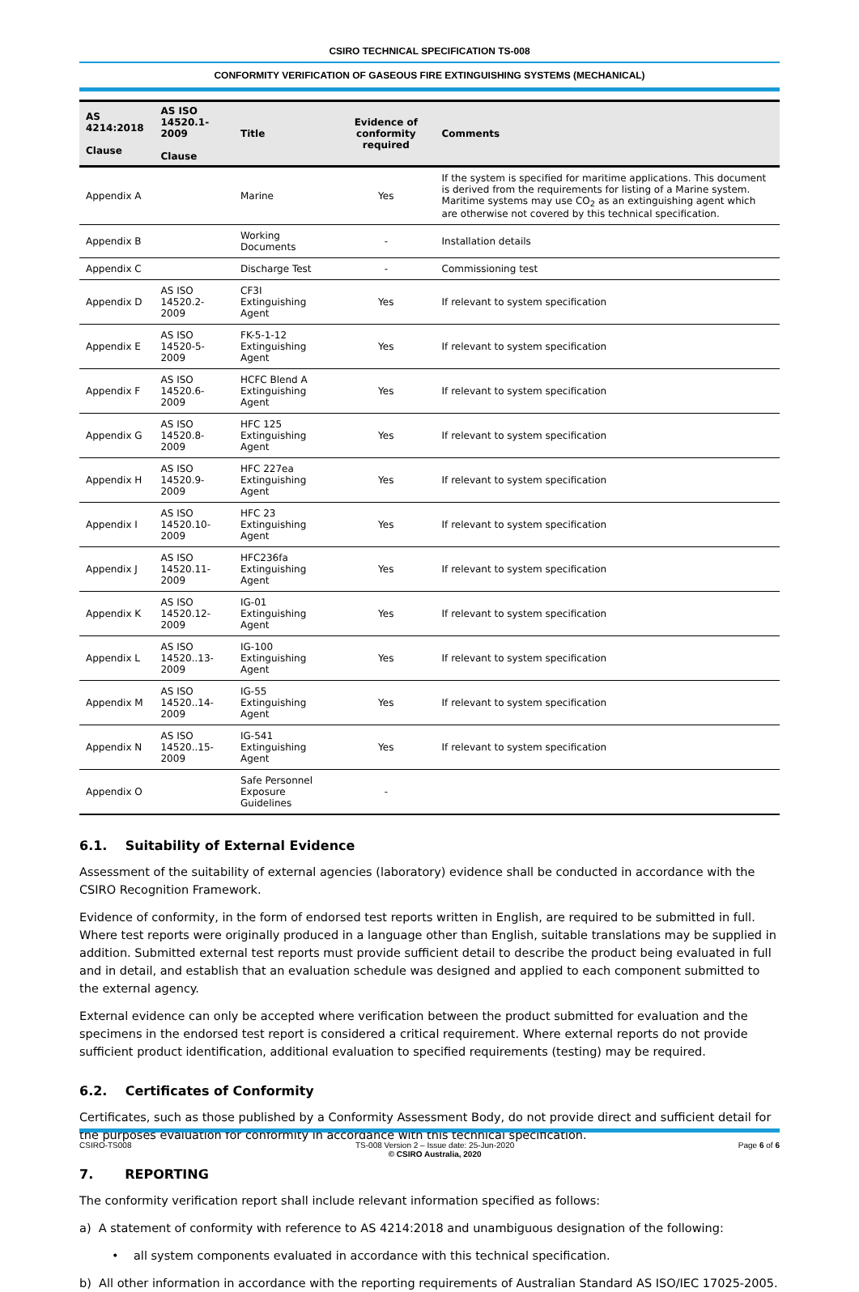CSIRO TECHNICAL SPECIFICATION TS-008
CONFORMITY VERIFICATION OF GASEOUS FIRE EXTINGUISHING SYSTEMS (MECHANICAL)
| AS 4214:2018 Clause | AS ISO 14520.1-2009 Clause | Title | Evidence of conformity required | Comments |
| --- | --- | --- | --- | --- |
| Appendix A | | Marine | Yes | If the system is specified for maritime applications. This document is derived from the requirements for listing of a Marine system. Maritime systems may use CO<sub>2</sub> as an extinguishing agent which are otherwise not covered by this technical specification. |
| Appendix B | | Working Documents | - | Installation details |
| Appendix C | | Discharge Test | - | Commissioning test |
| Appendix D | AS ISO 14520.2-2009 | CF3I Extinguishing Agent | Yes | If relevant to system specification |
| Appendix E | AS ISO 14520-5-2009 | FK-5-1-12 Extinguishing Agent | Yes | If relevant to system specification |
| Appendix F | AS ISO 14520.6-2009 | HCFC Blend A Extinguishing Agent | Yes | If relevant to system specification |
| Appendix G | AS ISO 14520.8-2009 | HFC 125 Extinguishing Agent | Yes | If relevant to system specification |
| Appendix H | AS ISO 14520.9-2009 | HFC 227ea Extinguishing Agent | Yes | If relevant to system specification |
| Appendix I | AS ISO 14520.10-2009 | HFC 23 Extinguishing Agent | Yes | If relevant to system specification |
| Appendix J | AS ISO 14520.11-2009 | HFC236fa Extinguishing Agent | Yes | If relevant to system specification |
| Appendix K | AS ISO 14520.12-2009 | IG-01 Extinguishing Agent | Yes | If relevant to system specification |
| Appendix L | AS ISO 14520..13-2009 | IG-100 Extinguishing Agent | Yes | If relevant to system specification |
| Appendix M | AS ISO 14520..14-2009 | IG-55 Extinguishing Agent | Yes | If relevant to system specification |
| Appendix N | AS ISO 14520..15-2009 | IG-541 Extinguishing Agent | Yes | If relevant to system specification |
| Appendix O | | Safe Personnel Exposure Guidelines | - | |
6.1. Suitability of External Evidence
Assessment of the suitability of external agencies (laboratory) evidence shall be conducted in accordance with the CSIRO Recognition Framework.
Evidence of conformity, in the form of endorsed test reports written in English, are required to be submitted in full. Where test reports were originally produced in a language other than English, suitable translations may be supplied in addition. Submitted external test reports must provide sufficient detail to describe the product being evaluated in full and in detail, and establish that an evaluation schedule was designed and applied to each component submitted to the external agency.
External evidence can only be accepted where verification between the product submitted for evaluation and the specimens in the endorsed test report is considered a critical requirement. Where external reports do not provide sufficient product identification, additional evaluation to specified requirements (testing) may be required.
6.2. Certificates of Conformity
Certificates, such as those published by a Conformity Assessment Body, do not provide direct and sufficient detail for the purposes evaluation for conformity in accordance with this technical specification.
7. REPORTING
The conformity verification report shall include relevant information specified as follows:
a) A statement of conformity with reference to AS 4214:2018 and unambiguous designation of the following:
• all system components evaluated in accordance with this technical specification.
b) All other information in accordance with the reporting requirements of Australian Standard AS ISO/IEC 17025-2005.
CSIRO-TS008 TS-008 Version 2 – Issue date: 25-Jun-2020
© CSIRO Australia, 2020 Page 6 of 6